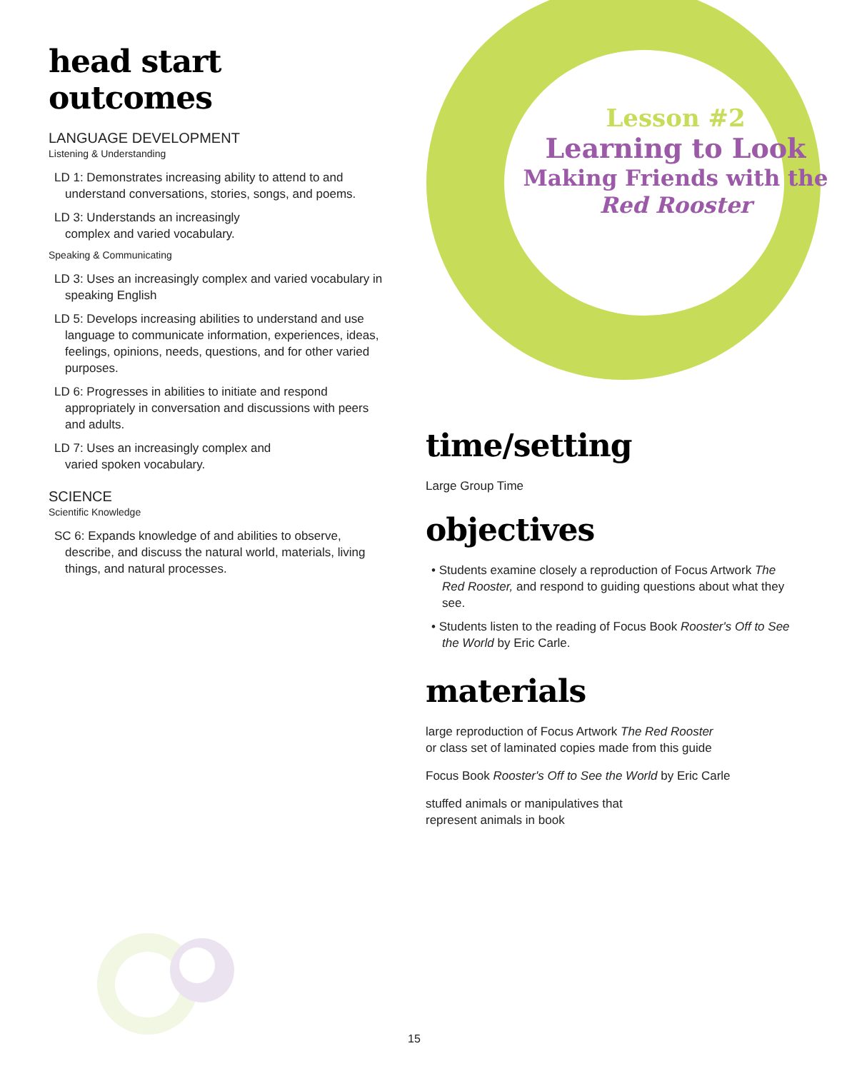head start outcomes
LANGUAGE DEVELOPMENT
Listening & Understanding
LD 1: Demonstrates increasing ability to attend to and understand conversations, stories, songs, and poems.
LD 3: Understands an increasingly
complex and varied vocabulary.
Speaking & Communicating
LD 3: Uses an increasingly complex and varied vocabulary in speaking English
LD 5: Develops increasing abilities to understand and use language to communicate information, experiences, ideas, feelings, opinions, needs, questions, and for other varied purposes.
LD 6: Progresses in abilities to initiate and respond appropriately in conversation and discussions with peers and adults.
LD 7: Uses an increasingly complex and
varied spoken vocabulary.
SCIENCE
Scientific Knowledge
SC 6: Expands knowledge of and abilities to observe, describe, and discuss the natural world, materials, living things, and natural processes.
Lesson #2
Learning to Look
Making Friends with the Red Rooster
time/setting
Large Group Time
objectives
• Students examine closely a reproduction of Focus Artwork The Red Rooster, and respond to guiding questions about what they see.
• Students listen to the reading of Focus Book Rooster's Off to See the World by Eric Carle.
materials
large reproduction of Focus Artwork The Red Rooster
or class set of laminated copies made from this guide
Focus Book Rooster's Off to See the World by Eric Carle
stuffed animals or manipulatives that
represent animals in book
15